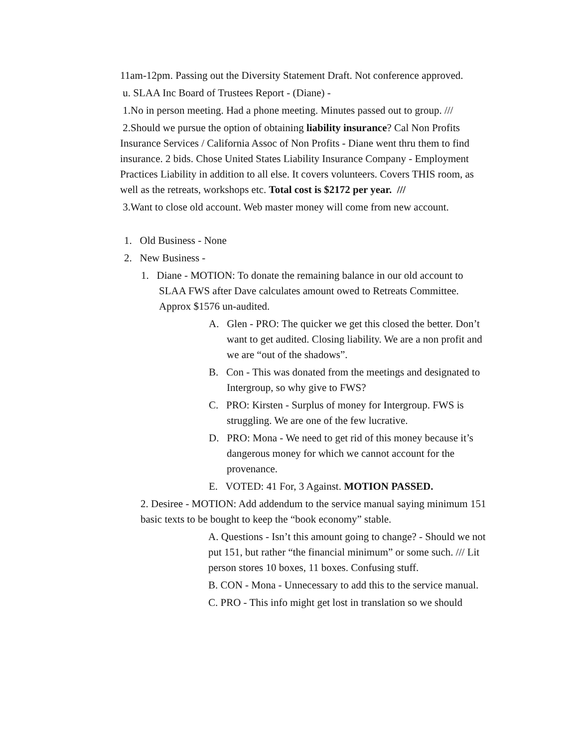11am-12pm. Passing out the Diversity Statement Draft. Not conference approved.
u. SLAA Inc Board of Trustees Report - (Diane) -
1.No in person meeting. Had a phone meeting. Minutes passed out to group. ///
2.Should we pursue the option of obtaining liability insurance? Cal Non Profits Insurance Services / California Assoc of Non Profits - Diane went thru them to find insurance. 2 bids. Chose United States Liability Insurance Company - Employment Practices Liability in addition to all else. It covers volunteers. Covers THIS room, as well as the retreats, workshops etc. Total cost is $2172 per year. ///
3.Want to close old account. Web master money will come from new account.
1. Old Business - None
2. New Business -
1. Diane - MOTION: To donate the remaining balance in our old account to SLAA FWS after Dave calculates amount owed to Retreats Committee. Approx $1576 un-audited.
A. Glen - PRO: The quicker we get this closed the better. Don’t want to get audited. Closing liability. We are a non profit and we are “out of the shadows”.
B. Con - This was donated from the meetings and designated to Intergroup, so why give to FWS?
C. PRO: Kirsten - Surplus of money for Intergroup. FWS is struggling. We are one of the few lucrative.
D. PRO: Mona - We need to get rid of this money because it’s dangerous money for which we cannot account for the provenance.
E. VOTED: 41 For, 3 Against. MOTION PASSED.
2. Desiree - MOTION: Add addendum to the service manual saying minimum 151 basic texts to be bought to keep the “book economy” stable.
A. Questions - Isn’t this amount going to change? - Should we not put 151, but rather “the financial minimum” or some such. /// Lit person stores 10 boxes, 11 boxes. Confusing stuff.
B. CON - Mona - Unnecessary to add this to the service manual.
C. PRO - This info might get lost in translation so we should